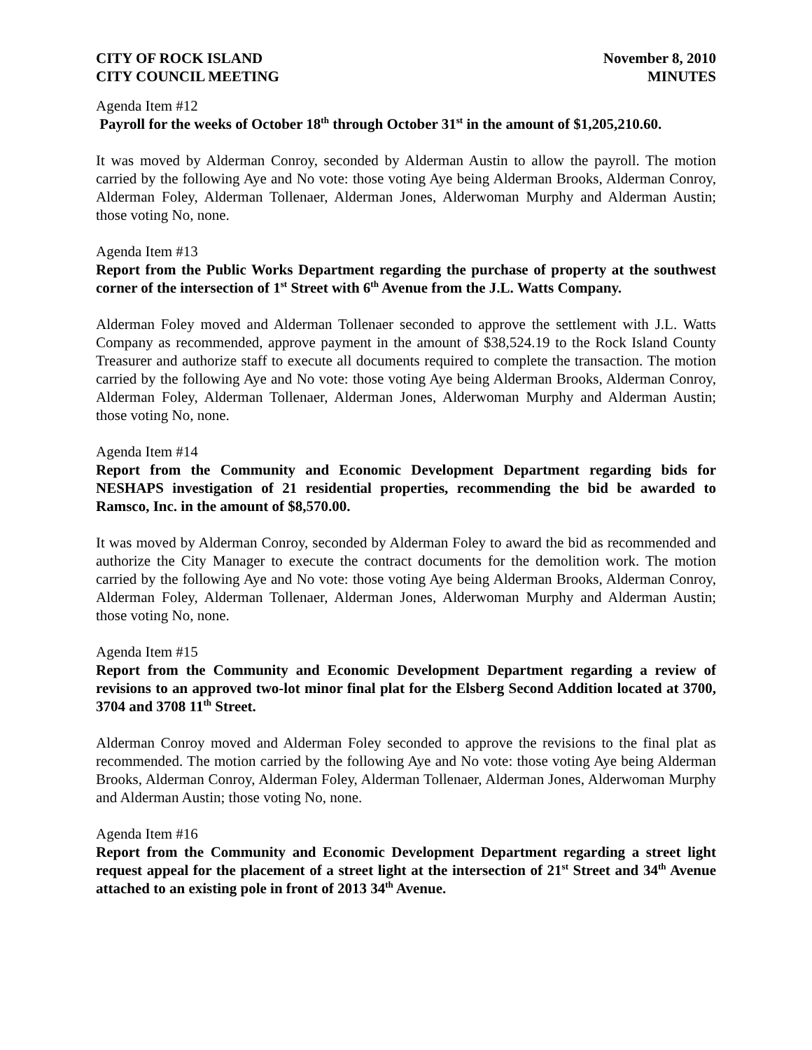CITY OF ROCK ISLAND November 8, 2010
CITY COUNCIL MEETING MINUTES
Agenda Item #12
Payroll for the weeks of October 18<sup>th</sup> through October 31<sup>st</sup> in the amount of $1,205,210.60.
It was moved by Alderman Conroy, seconded by Alderman Austin to allow the payroll. The motion carried by the following Aye and No vote: those voting Aye being Alderman Brooks, Alderman Conroy, Alderman Foley, Alderman Tollenaer, Alderman Jones, Alderwoman Murphy and Alderman Austin; those voting No, none.
Agenda Item #13
Report from the Public Works Department regarding the purchase of property at the southwest corner of the intersection of 1<sup>st</sup> Street with 6<sup>th</sup> Avenue from the J.L. Watts Company.
Alderman Foley moved and Alderman Tollenaer seconded to approve the settlement with J.L. Watts Company as recommended, approve payment in the amount of $38,524.19 to the Rock Island County Treasurer and authorize staff to execute all documents required to complete the transaction. The motion carried by the following Aye and No vote: those voting Aye being Alderman Brooks, Alderman Conroy, Alderman Foley, Alderman Tollenaer, Alderman Jones, Alderwoman Murphy and Alderman Austin; those voting No, none.
Agenda Item #14
Report from the Community and Economic Development Department regarding bids for NESHAPS investigation of 21 residential properties, recommending the bid be awarded to Ramsco, Inc. in the amount of $8,570.00.
It was moved by Alderman Conroy, seconded by Alderman Foley to award the bid as recommended and authorize the City Manager to execute the contract documents for the demolition work. The motion carried by the following Aye and No vote: those voting Aye being Alderman Brooks, Alderman Conroy, Alderman Foley, Alderman Tollenaer, Alderman Jones, Alderwoman Murphy and Alderman Austin; those voting No, none.
Agenda Item #15
Report from the Community and Economic Development Department regarding a review of revisions to an approved two-lot minor final plat for the Elsberg Second Addition located at 3700, 3704 and 3708 11<sup>th</sup> Street.
Alderman Conroy moved and Alderman Foley seconded to approve the revisions to the final plat as recommended. The motion carried by the following Aye and No vote: those voting Aye being Alderman Brooks, Alderman Conroy, Alderman Foley, Alderman Tollenaer, Alderman Jones, Alderwoman Murphy and Alderman Austin; those voting No, none.
Agenda Item #16
Report from the Community and Economic Development Department regarding a street light request appeal for the placement of a street light at the intersection of 21<sup>st</sup> Street and 34<sup>th</sup> Avenue attached to an existing pole in front of 2013 34<sup>th</sup> Avenue.